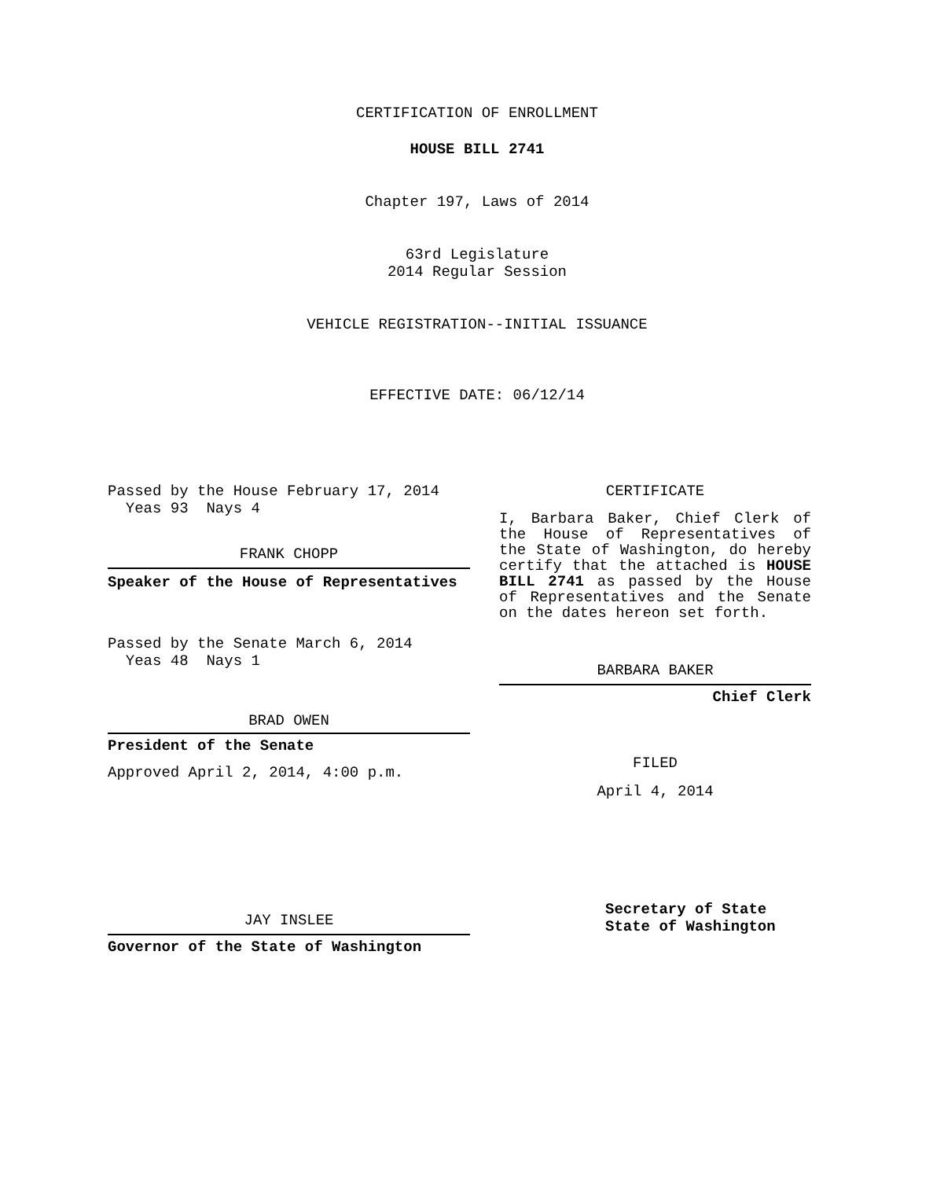CERTIFICATION OF ENROLLMENT
HOUSE BILL 2741
Chapter 197, Laws of 2014
63rd Legislature
2014 Regular Session
VEHICLE REGISTRATION--INITIAL ISSUANCE
EFFECTIVE DATE: 06/12/14
Passed by the House February 17, 2014
Yeas 93 Nays 4
FRANK CHOPP
Speaker of the House of Representatives
Passed by the Senate March 6, 2014
Yeas 48 Nays 1
BRAD OWEN
President of the Senate
Approved April 2, 2014, 4:00 p.m.
JAY INSLEE
Governor of the State of Washington
CERTIFICATE
I, Barbara Baker, Chief Clerk of the House of Representatives of the State of Washington, do hereby certify that the attached is HOUSE BILL 2741 as passed by the House of Representatives and the Senate on the dates hereon set forth.
BARBARA BAKER
Chief Clerk
FILED
April 4, 2014
Secretary of State
State of Washington